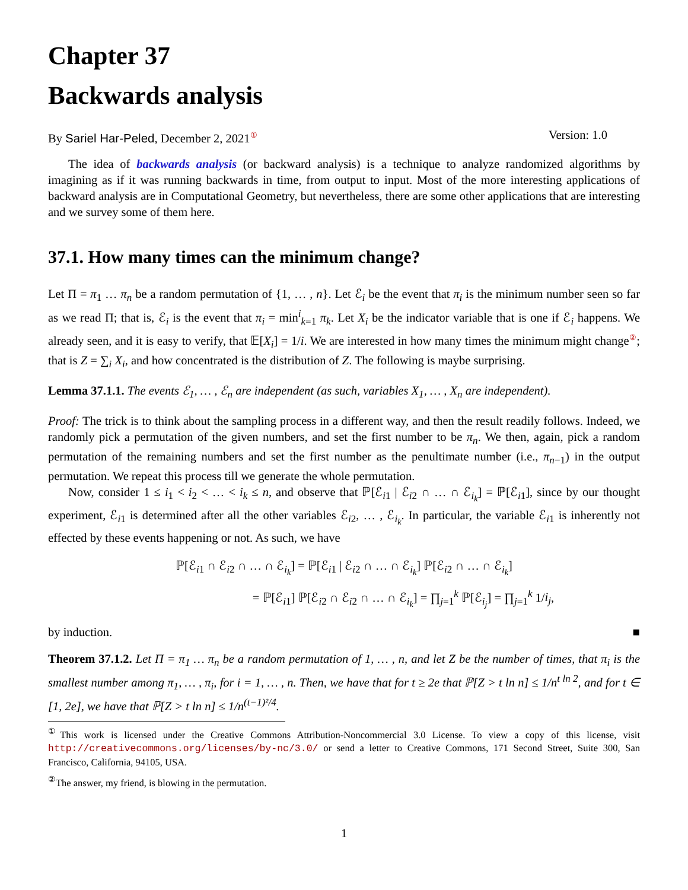Chapter 37
Backwards analysis
By Sariel Har-Peled, December 2, 2021<sup>①</sup> Version: 1.0
The idea of backwards analysis (or backward analysis) is a technique to analyze randomized algorithms by imagining as if it was running backwards in time, from output to input. Most of the more interesting applications of backward analysis are in Computational Geometry, but nevertheless, there are some other applications that are interesting and we survey some of them here.
37.1. How many times can the minimum change?
Let Π = π<sub>1</sub> … π<sub>n</sub> be a random permutation of {1, … , n}. Let ℰ<sub>i</sub> be the event that π<sub>i</sub> is the minimum number seen so far as we read Π; that is, ℰ<sub>i</sub> is the event that π<sub>i</sub> = min<sup>i</sup><sub>k=1</sub> π<sub>k</sub>. Let X<sub>i</sub> be the indicator variable that is one if ℰ<sub>i</sub> happens. We already seen, and it is easy to verify, that 𝔼[X<sub>i</sub>] = 1/i. We are interested in how many times the minimum might change<sup>②</sup>; that is Z = ∑<sub>i</sub> X<sub>i</sub>, and how concentrated is the distribution of Z. The following is maybe surprising.
Lemma 37.1.1. The events ℰ<sub>1</sub>, … , ℰ<sub>n</sub> are independent (as such, variables X<sub>1</sub>, … , X<sub>n</sub> are independent).
Proof: The trick is to think about the sampling process in a different way, and then the result readily follows. Indeed, we randomly pick a permutation of the given numbers, and set the first number to be π<sub>n</sub>. We then, again, pick a random permutation of the remaining numbers and set the first number as the penultimate number (i.e., π<sub>n−1</sub>) in the output permutation. We repeat this process till we generate the whole permutation.
Now, consider 1 ≤ i<sub>1</sub> < i<sub>2</sub> < … < i<sub>k</sub> ≤ n, and observe that ℙ[ℰ<sub>i1</sub> | ℰ<sub>i2</sub> ∩ … ∩ ℰ<sub>i<sub>k</sub></sub>] = ℙ[ℰ<sub>i1</sub>], since by our thought experiment, ℰ<sub>i1</sub> is determined after all the other variables ℰ<sub>i2</sub>, … , ℰ<sub>i<sub>k</sub></sub>. In particular, the variable ℰ<sub>i1</sub> is inherently not effected by these events happening or not. As such, we have
ℙ[ℰ<sub>i1</sub> ∩ ℰ<sub>i2</sub> ∩ … ∩ ℰ<sub>i<sub>k</sub></sub>] = ℙ[ℰ<sub>i1</sub> | ℰ<sub>i2</sub> ∩ … ∩ ℰ<sub>i<sub>k</sub></sub>] ℙ[ℰ<sub>i2</sub> ∩ … ∩ ℰ<sub>i<sub>k</sub></sub>]
= ℙ[ℰ<sub>i1</sub>] ℙ[ℰ<sub>i2</sub> ∩ ℰ<sub>i2</sub> ∩ … ∩ ℰ<sub>i<sub>k</sub></sub>] = ∏<sub>j=1</sub><sup>k</sup> ℙ[ℰ<sub>i<sub>j</sub></sub>] = ∏<sub>j=1</sub><sup>k</sup> 1/i<sub>j</sub>,
by induction. ■
Theorem 37.1.2. Let Π = π<sub>1</sub> … π<sub>n</sub> be a random permutation of 1, … , n, and let Z be the number of times, that π<sub>i</sub> is the smallest number among π<sub>1</sub>, … , π<sub>i</sub>, for i = 1, … , n. Then, we have that for t ≥ 2e that ℙ[Z > t ln n] ≤ 1/n<sup>t ln 2</sup>, and for t ∈ [1, 2e], we have that ℙ[Z > t ln n] ≤ 1/n<sup>(t−1)²/4</sup>.
<sup>①</sup>This work is licensed under the Creative Commons Attribution-Noncommercial 3.0 License. To view a copy of this license, visit http://creativecommons.org/licenses/by-nc/3.0/ or send a letter to Creative Commons, 171 Second Street, Suite 300, San Francisco, California, 94105, USA.
<sup>②</sup>The answer, my friend, is blowing in the permutation.
1